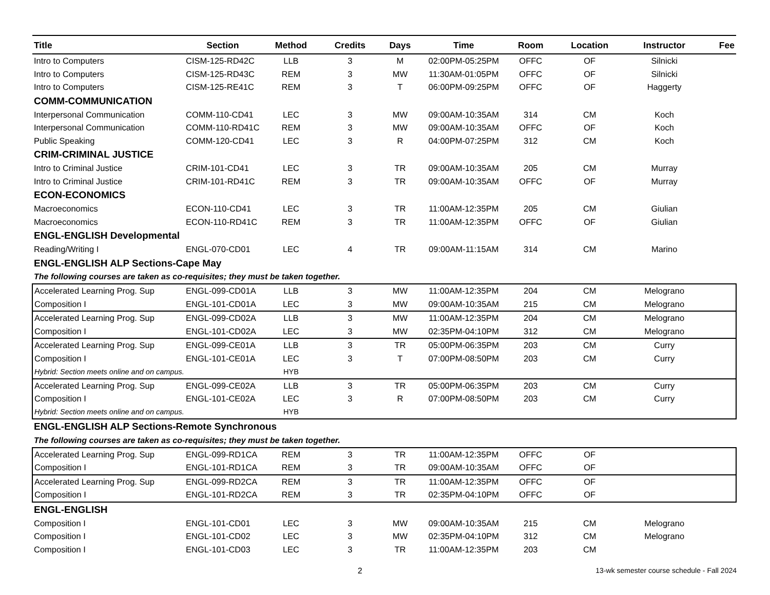| Title | Section | Method | Credits | Days | Time | Room | Location | Instructor | Fee |
| --- | --- | --- | --- | --- | --- | --- | --- | --- | --- |
| Intro to Computers | CISM-125-RD42C | LLB | 3 | M | 02:00PM-05:25PM | OFFC | OF | Silnicki | |
| Intro to Computers | CISM-125-RD43C | REM | 3 | MW | 11:30AM-01:05PM | OFFC | OF | Silnicki | |
| Intro to Computers | CISM-125-RE41C | REM | 3 | T | 06:00PM-09:25PM | OFFC | OF | Haggerty | |
| COMM-COMMUNICATION | | | | | | | | | |
| Interpersonal Communication | COMM-110-CD41 | LEC | 3 | MW | 09:00AM-10:35AM | 314 | CM | Koch | |
| Interpersonal Communication | COMM-110-RD41C | REM | 3 | MW | 09:00AM-10:35AM | OFFC | OF | Koch | |
| Public Speaking | COMM-120-CD41 | LEC | 3 | R | 04:00PM-07:25PM | 312 | CM | Koch | |
| CRIM-CRIMINAL JUSTICE | | | | | | | | | |
| Intro to Criminal Justice | CRIM-101-CD41 | LEC | 3 | TR | 09:00AM-10:35AM | 205 | CM | Murray | |
| Intro to Criminal Justice | CRIM-101-RD41C | REM | 3 | TR | 09:00AM-10:35AM | OFFC | OF | Murray | |
| ECON-ECONOMICS | | | | | | | | | |
| Macroeconomics | ECON-110-CD41 | LEC | 3 | TR | 11:00AM-12:35PM | 205 | CM | Giulian | |
| Macroeconomics | ECON-110-RD41C | REM | 3 | TR | 11:00AM-12:35PM | OFFC | OF | Giulian | |
| ENGL-ENGLISH Developmental | | | | | | | | | |
| Reading/Writing I | ENGL-070-CD01 | LEC | 4 | TR | 09:00AM-11:15AM | 314 | CM | Marino | |
| ENGL-ENGLISH ALP Sections-Cape May | | | | | | | | | |
| The following courses are taken as co-requisites; they must be taken together. | | | | | | | | | |
| Accelerated Learning Prog. Sup | ENGL-099-CD01A | LLB | 3 | MW | 11:00AM-12:35PM | 204 | CM | Melograno | |
| Composition I | ENGL-101-CD01A | LEC | 3 | MW | 09:00AM-10:35AM | 215 | CM | Melograno | |
| Accelerated Learning Prog. Sup | ENGL-099-CD02A | LLB | 3 | MW | 11:00AM-12:35PM | 204 | CM | Melograno | |
| Composition I | ENGL-101-CD02A | LEC | 3 | MW | 02:35PM-04:10PM | 312 | CM | Melograno | |
| Accelerated Learning Prog. Sup | ENGL-099-CE01A | LLB | 3 | TR | 05:00PM-06:35PM | 203 | CM | Curry | |
| Composition I | ENGL-101-CE01A | LEC | 3 | T | 07:00PM-08:50PM | 203 | CM | Curry | |
| Hybrid: Section meets online and on campus. | | HYB | | | | | | | |
| Accelerated Learning Prog. Sup | ENGL-099-CE02A | LLB | 3 | TR | 05:00PM-06:35PM | 203 | CM | Curry | |
| Composition I | ENGL-101-CE02A | LEC | 3 | R | 07:00PM-08:50PM | 203 | CM | Curry | |
| Hybrid: Section meets online and on campus. | | HYB | | | | | | | |
| ENGL-ENGLISH ALP Sections-Remote Synchronous | | | | | | | | | |
| The following courses are taken as co-requisites; they must be taken together. | | | | | | | | | |
| Accelerated Learning Prog. Sup | ENGL-099-RD1CA | REM | 3 | TR | 11:00AM-12:35PM | OFFC | OF | | |
| Composition I | ENGL-101-RD1CA | REM | 3 | TR | 09:00AM-10:35AM | OFFC | OF | | |
| Accelerated Learning Prog. Sup | ENGL-099-RD2CA | REM | 3 | TR | 11:00AM-12:35PM | OFFC | OF | | |
| Composition I | ENGL-101-RD2CA | REM | 3 | TR | 02:35PM-04:10PM | OFFC | OF | | |
| ENGL-ENGLISH | | | | | | | | | |
| Composition I | ENGL-101-CD01 | LEC | 3 | MW | 09:00AM-10:35AM | 215 | CM | Melograno | |
| Composition I | ENGL-101-CD02 | LEC | 3 | MW | 02:35PM-04:10PM | 312 | CM | Melograno | |
| Composition I | ENGL-101-CD03 | LEC | 3 | TR | 11:00AM-12:35PM | 203 | CM | | |
2 13-wk semester course schedule - Fall 2024